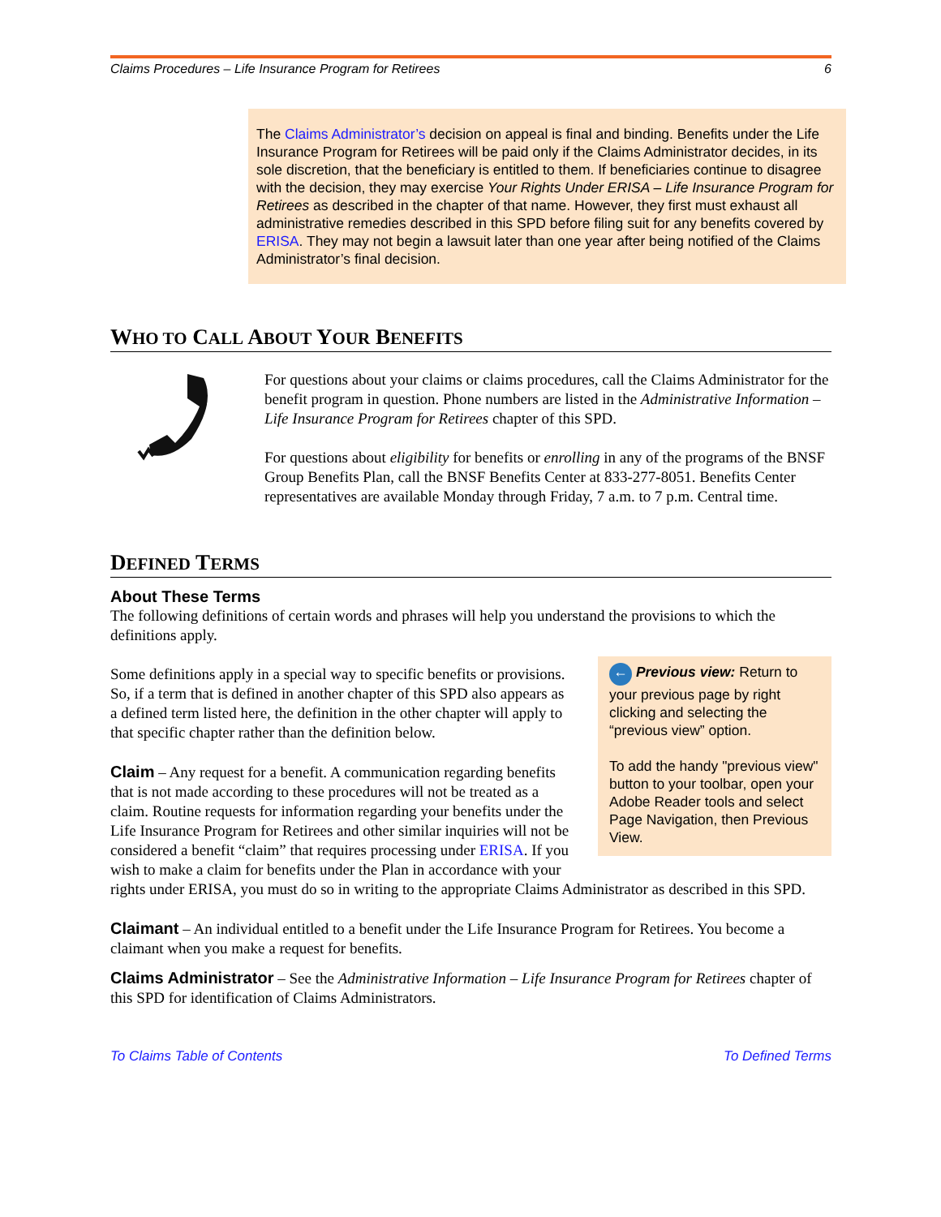Claims Procedures – Life Insurance Program for Retirees 6
The Claims Administrator’s decision on appeal is final and binding. Benefits under the Life Insurance Program for Retirees will be paid only if the Claims Administrator decides, in its sole discretion, that the beneficiary is entitled to them. If beneficiaries continue to disagree with the decision, they may exercise Your Rights Under ERISA – Life Insurance Program for Retirees as described in the chapter of that name. However, they first must exhaust all administrative remedies described in this SPD before filing suit for any benefits covered by ERISA. They may not begin a lawsuit later than one year after being notified of the Claims Administrator’s final decision.
WHO TO CALL ABOUT YOUR BENEFITS
For questions about your claims or claims procedures, call the Claims Administrator for the benefit program in question. Phone numbers are listed in the Administrative Information – Life Insurance Program for Retirees chapter of this SPD.
For questions about eligibility for benefits or enrolling in any of the programs of the BNSF Group Benefits Plan, call the BNSF Benefits Center at 833-277-8051. Benefits Center representatives are available Monday through Friday, 7 a.m. to 7 p.m. Central time.
DEFINED TERMS
About These Terms
The following definitions of certain words and phrases will help you understand the provisions to which the definitions apply.
← Previous view: Return to your previous page by right clicking and selecting the “previous view” option.
To add the handy "previous view" button to your toolbar, open your Adobe Reader tools and select Page Navigation, then Previous View.
Some definitions apply in a special way to specific benefits or provisions. So, if a term that is defined in another chapter of this SPD also appears as a defined term listed here, the definition in the other chapter will apply to that specific chapter rather than the definition below.
Claim – Any request for a benefit. A communication regarding benefits that is not made according to these procedures will not be treated as a claim. Routine requests for information regarding your benefits under the Life Insurance Program for Retirees and other similar inquiries will not be considered a benefit “claim” that requires processing under ERISA. If you wish to make a claim for benefits under the Plan in accordance with your rights under ERISA, you must do so in writing to the appropriate Claims Administrator as described in this SPD.
Claimant – An individual entitled to a benefit under the Life Insurance Program for Retirees. You become a claimant when you make a request for benefits.
Claims Administrator – See the Administrative Information – Life Insurance Program for Retirees chapter of this SPD for identification of Claims Administrators.
To Claims Table of Contents To Defined Terms